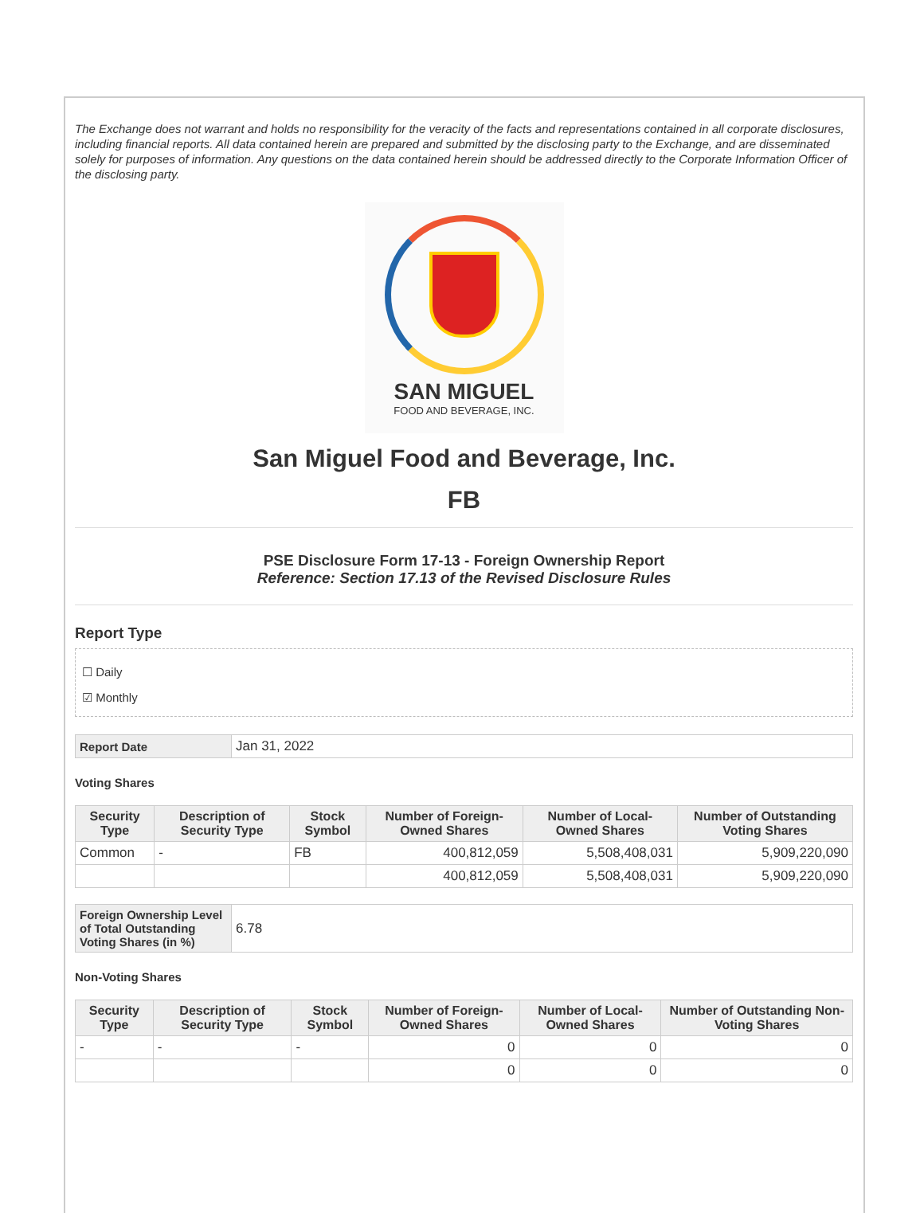The Exchange does not warrant and holds no responsibility for the veracity of the facts and representations contained in all corporate disclosures, including financial reports. All data contained herein are prepared and submitted by the disclosing party to the Exchange, and are disseminated solely for purposes of information. Any questions on the data contained herein should be addressed directly to the Corporate Information Officer of the disclosing party.
SAN MIGUEL
FOOD AND BEVERAGE, INC.
San Miguel Food and Beverage, Inc.
FB
PSE Disclosure Form 17-13 - Foreign Ownership Report
Reference: Section 17.13 of the Revised Disclosure Rules
Report Type
☐ Daily
☑ Monthly
| Report Date | Jan 31, 2022 |
Voting Shares
| Security Type | Description of Security Type | Stock Symbol | Number of Foreign-Owned Shares | Number of Local-Owned Shares | Number of Outstanding Voting Shares |
| --- | --- | --- | --- | --- | --- |
| Common | - | FB | 400,812,059 | 5,508,408,031 | 5,909,220,090 |
| | | | 400,812,059 | 5,508,408,031 | 5,909,220,090 |
| Foreign Ownership Level of Total Outstanding Voting Shares (in %) | 6.78 |
Non-Voting Shares
| Security Type | Description of Security Type | Stock Symbol | Number of Foreign-Owned Shares | Number of Local-Owned Shares | Number of Outstanding Non-Voting Shares |
| --- | --- | --- | --- | --- | --- |
| - | - | - | 0 | 0 | 0 |
| | | | 0 | 0 | 0 |